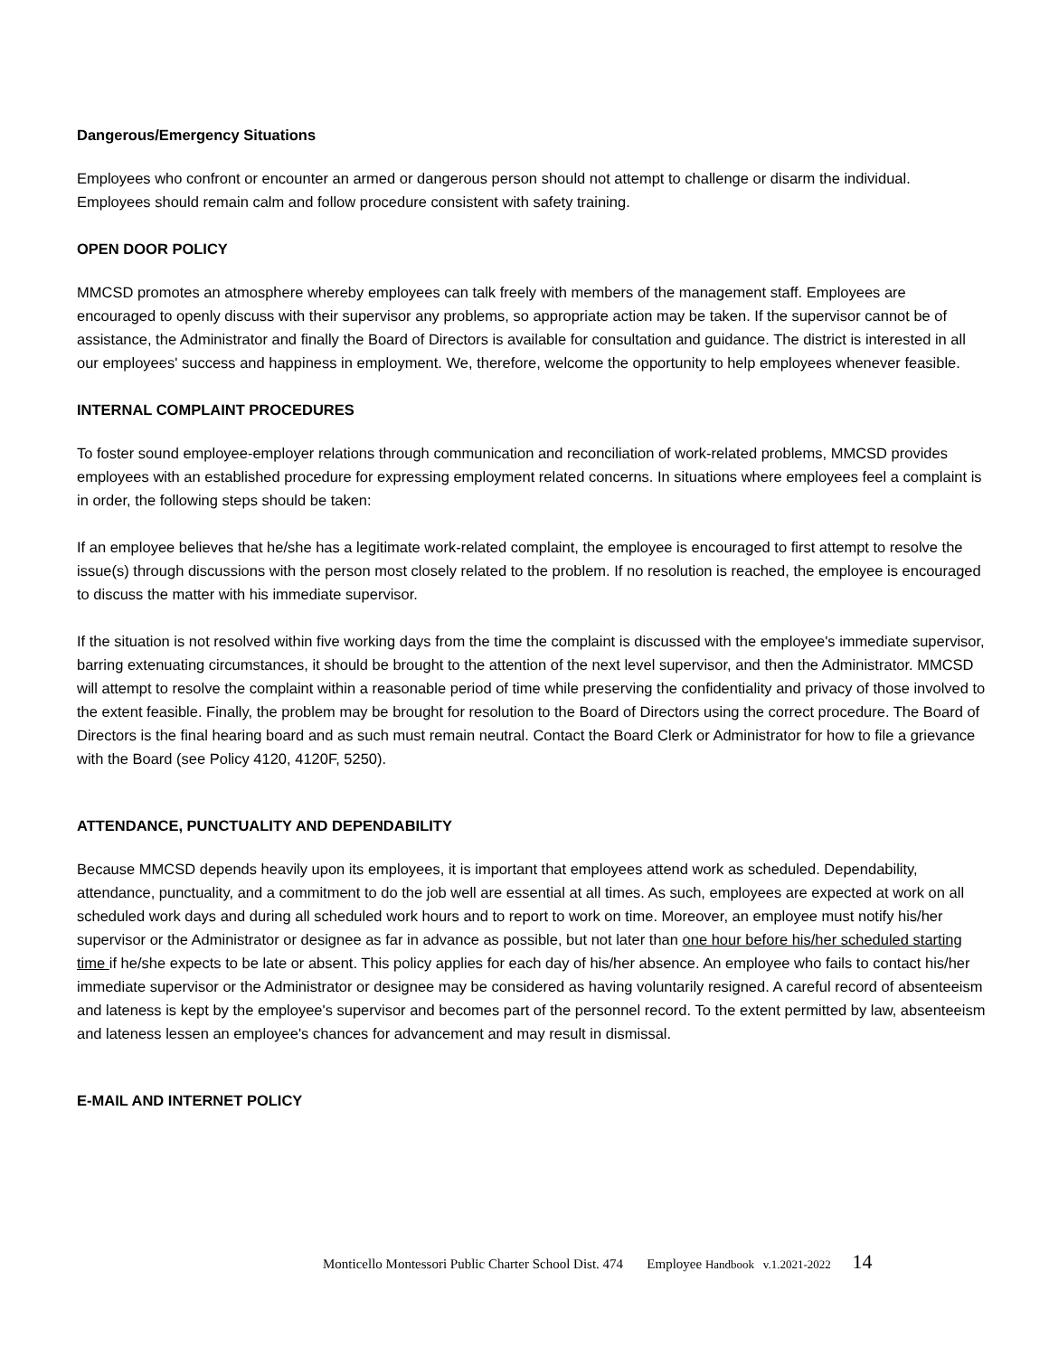Dangerous/Emergency Situations
Employees who confront or encounter an armed or dangerous person should not attempt to challenge or disarm the individual. Employees should remain calm and follow procedure consistent with safety training.
OPEN DOOR POLICY
MMCSD promotes an atmosphere whereby employees can talk freely with members of the management staff. Employees are encouraged to openly discuss with their supervisor any problems, so appropriate action may be taken. If the supervisor cannot be of assistance, the Administrator and finally the Board of Directors is available for consultation and guidance. The district is interested in all our employees' success and happiness in employment. We, therefore, welcome the opportunity to help employees whenever feasible.
INTERNAL COMPLAINT PROCEDURES
To foster sound employee-employer relations through communication and reconciliation of work-related problems, MMCSD provides employees with an established procedure for expressing employment related concerns. In situations where employees feel a complaint is in order, the following steps should be taken:
If an employee believes that he/she has a legitimate work-related complaint, the employee is encouraged to first attempt to resolve the issue(s) through discussions with the person most closely related to the problem. If no resolution is reached, the employee is encouraged to discuss the matter with his immediate supervisor.
If the situation is not resolved within five working days from the time the complaint is discussed with the employee's immediate supervisor, barring extenuating circumstances, it should be brought to the attention of the next level supervisor, and then the Administrator. MMCSD will attempt to resolve the complaint within a reasonable period of time while preserving the confidentiality and privacy of those involved to the extent feasible. Finally, the problem may be brought for resolution to the Board of Directors using the correct procedure. The Board of Directors is the final hearing board and as such must remain neutral. Contact the Board Clerk or Administrator for how to file a grievance with the Board (see Policy 4120, 4120F, 5250).
ATTENDANCE, PUNCTUALITY AND DEPENDABILITY
Because MMCSD depends heavily upon its employees, it is important that employees attend work as scheduled. Dependability, attendance, punctuality, and a commitment to do the job well are essential at all times. As such, employees are expected at work on all scheduled work days and during all scheduled work hours and to report to work on time. Moreover, an employee must notify his/her supervisor or the Administrator or designee as far in advance as possible, but not later than one hour before his/her scheduled starting time if he/she expects to be late or absent. This policy applies for each day of his/her absence. An employee who fails to contact his/her immediate supervisor or the Administrator or designee may be considered as having voluntarily resigned. A careful record of absenteeism and lateness is kept by the employee's supervisor and becomes part of the personnel record. To the extent permitted by law, absenteeism and lateness lessen an employee's chances for advancement and may result in dismissal.
E-MAIL AND INTERNET POLICY
Monticello Montessori Public Charter School Dist. 474 Employee Handbook v.1.2021-2022 14